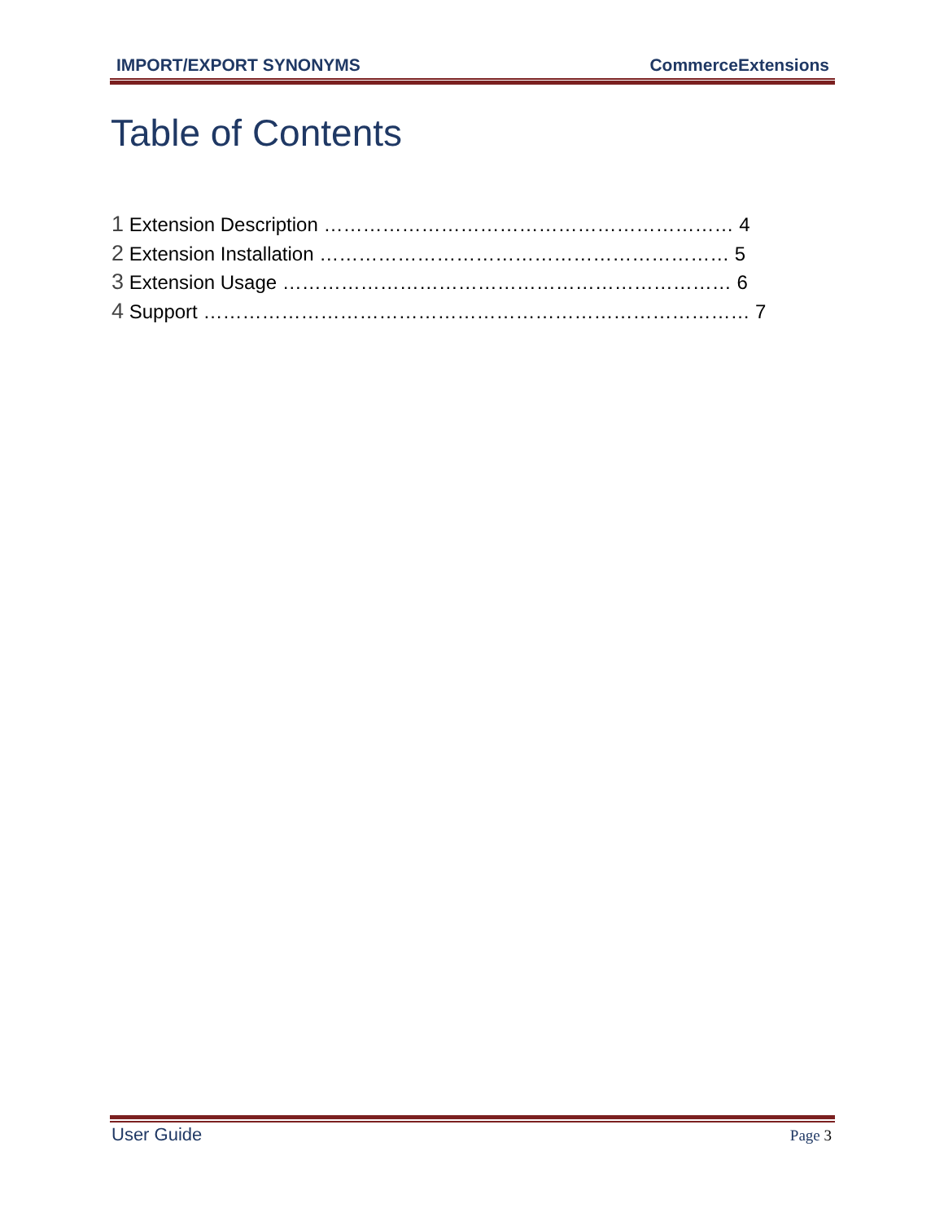IMPORT/EXPORT SYNONYMS CommerceExtensions
Table of Contents
1 Extension Description ……………………………………………………… 4
2 Extension Installation ……………………………………………………… 5
3 Extension Usage …………………………………………………………… 6
4 Support ………………………………………………………………………… 7
User Guide Page 3